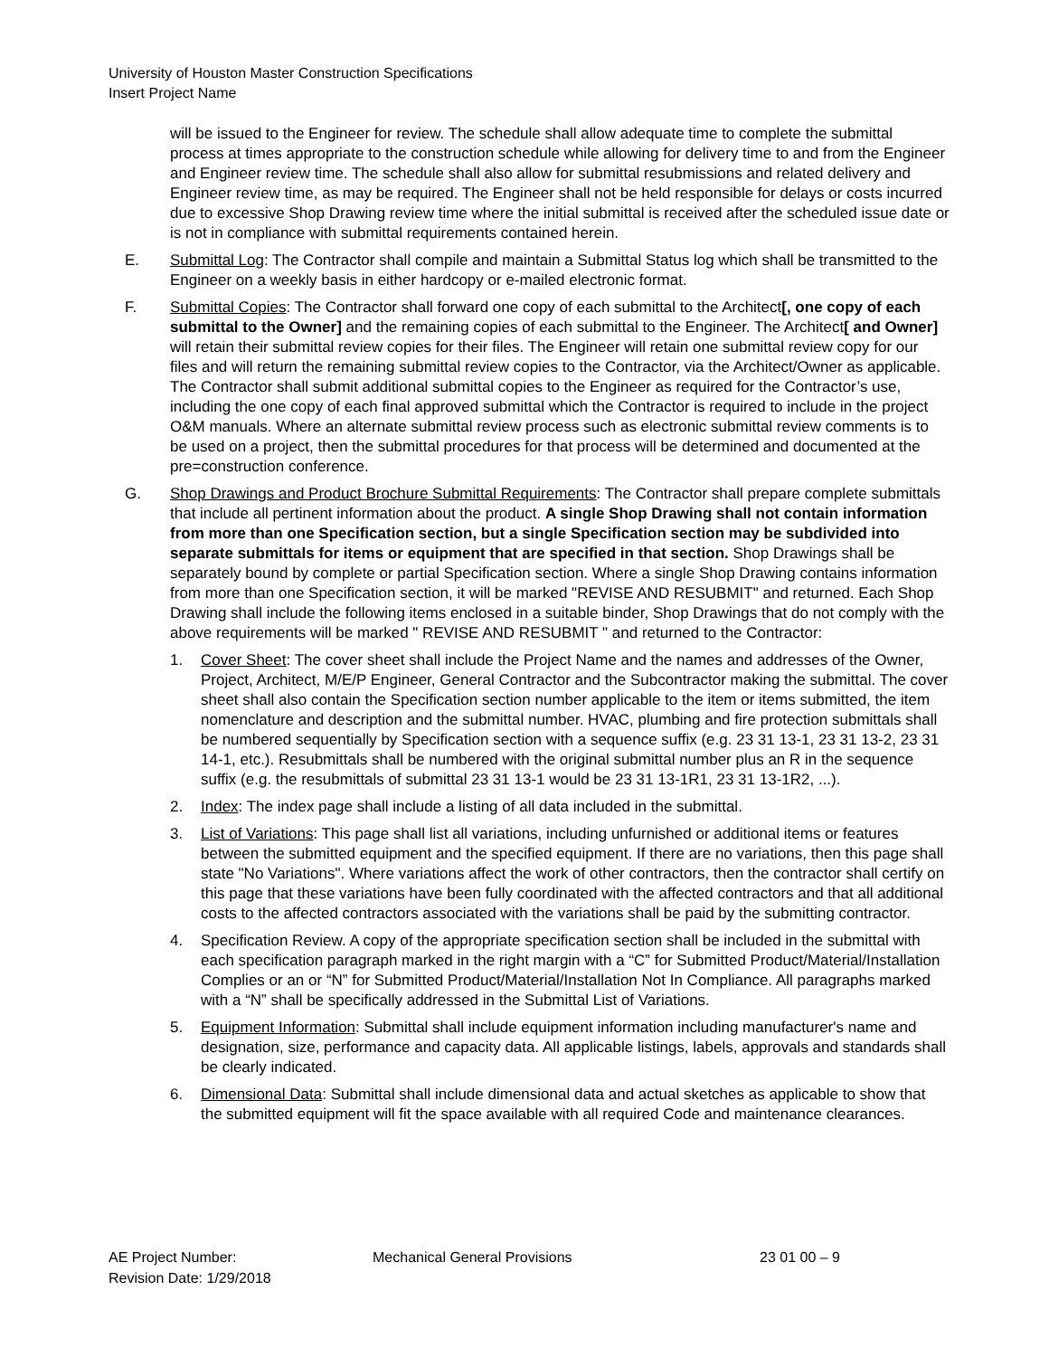University of Houston Master Construction Specifications
Insert Project Name
will be issued to the Engineer for review. The schedule shall allow adequate time to complete the submittal process at times appropriate to the construction schedule while allowing for delivery time to and from the Engineer and Engineer review time. The schedule shall also allow for submittal resubmissions and related delivery and Engineer review time, as may be required. The Engineer shall not be held responsible for delays or costs incurred due to excessive Shop Drawing review time where the initial submittal is received after the scheduled issue date or is not in compliance with submittal requirements contained herein.
E. Submittal Log: The Contractor shall compile and maintain a Submittal Status log which shall be transmitted to the Engineer on a weekly basis in either hardcopy or e-mailed electronic format.
F. Submittal Copies: The Contractor shall forward one copy of each submittal to the Architect[, one copy of each submittal to the Owner] and the remaining copies of each submittal to the Engineer. The Architect[ and Owner] will retain their submittal review copies for their files. The Engineer will retain one submittal review copy for our files and will return the remaining submittal review copies to the Contractor, via the Architect/Owner as applicable. The Contractor shall submit additional submittal copies to the Engineer as required for the Contractor’s use, including the one copy of each final approved submittal which the Contractor is required to include in the project O&M manuals. Where an alternate submittal review process such as electronic submittal review comments is to be used on a project, then the submittal procedures for that process will be determined and documented at the pre=construction conference.
G. Shop Drawings and Product Brochure Submittal Requirements: The Contractor shall prepare complete submittals that include all pertinent information about the product. A single Shop Drawing shall not contain information from more than one Specification section, but a single Specification section may be subdivided into separate submittals for items or equipment that are specified in that section. Shop Drawings shall be separately bound by complete or partial Specification section. Where a single Shop Drawing contains information from more than one Specification section, it will be marked "REVISE AND RESUBMIT" and returned. Each Shop Drawing shall include the following items enclosed in a suitable binder, Shop Drawings that do not comply with the above requirements will be marked " REVISE AND RESUBMIT " and returned to the Contractor:
1. Cover Sheet: The cover sheet shall include the Project Name and the names and addresses of the Owner, Project, Architect, M/E/P Engineer, General Contractor and the Subcontractor making the submittal. The cover sheet shall also contain the Specification section number applicable to the item or items submitted, the item nomenclature and description and the submittal number. HVAC, plumbing and fire protection submittals shall be numbered sequentially by Specification section with a sequence suffix (e.g. 23 31 13-1, 23 31 13-2, 23 31 14-1, etc.). Resubmittals shall be numbered with the original submittal number plus an R in the sequence suffix (e.g. the resubmittals of submittal 23 31 13-1 would be 23 31 13-1R1, 23 31 13-1R2, ...).
2. Index: The index page shall include a listing of all data included in the submittal.
3. List of Variations: This page shall list all variations, including unfurnished or additional items or features between the submitted equipment and the specified equipment. If there are no variations, then this page shall state "No Variations". Where variations affect the work of other contractors, then the contractor shall certify on this page that these variations have been fully coordinated with the affected contractors and that all additional costs to the affected contractors associated with the variations shall be paid by the submitting contractor.
4. Specification Review. A copy of the appropriate specification section shall be included in the submittal with each specification paragraph marked in the right margin with a “C” for Submitted Product/Material/Installation Complies or an or “N” for Submitted Product/Material/Installation Not In Compliance. All paragraphs marked with a “N” shall be specifically addressed in the Submittal List of Variations.
5. Equipment Information: Submittal shall include equipment information including manufacturer's name and designation, size, performance and capacity data. All applicable listings, labels, approvals and standards shall be clearly indicated.
6. Dimensional Data: Submittal shall include dimensional data and actual sketches as applicable to show that the submitted equipment will fit the space available with all required Code and maintenance clearances.
AE Project Number: Mechanical General Provisions 23 01 00 – 9
Revision Date: 1/29/2018